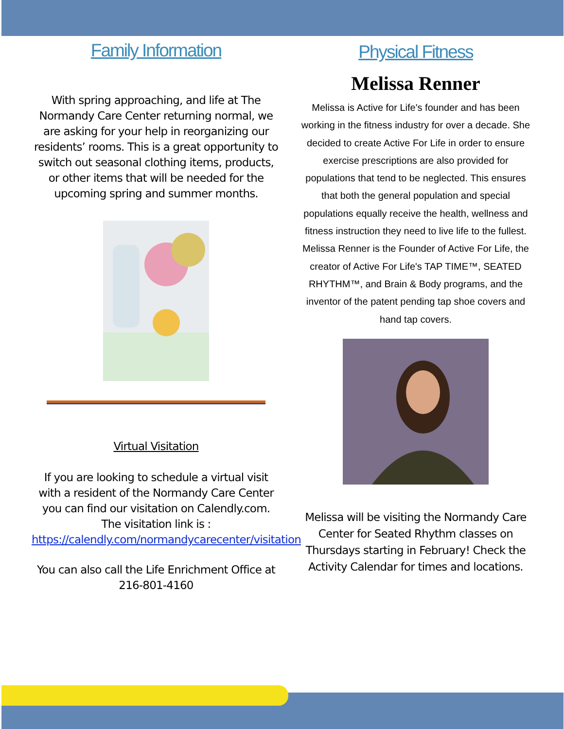Family Information
With spring approaching, and life at The Normandy Care Center returning normal, we are asking for your help in reorganizing our residents’ rooms. This is a great opportunity to switch out seasonal clothing items, products, or other items that will be needed for the upcoming spring and summer months.
Virtual Visitation
If you are looking to schedule a virtual visit with a resident of the Normandy Care Center you can find our visitation on Calendly.com. The visitation link is : https://calendly.com/normandycarecenter/visitation
You can also call the Life Enrichment Office at 216-801-4160
Physical Fitness
Melissa Renner
Melissa is Active for Life's founder and has been working in the fitness industry for over a decade. She decided to create Active For Life in order to ensure exercise prescriptions are also provided for populations that tend to be neglected. This ensures that both the general population and special populations equally receive the health, wellness and fitness instruction they need to live life to the fullest.
Melissa Renner is the Founder of Active For Life, the creator of Active For Life's TAP TIME™, SEATED RHYTHM™, and Brain & Body programs, and the inventor of the patent pending tap shoe covers and hand tap covers.
Melissa will be visiting the Normandy Care Center for Seated Rhythm classes on Thursdays starting in February! Check the Activity Calendar for times and locations.